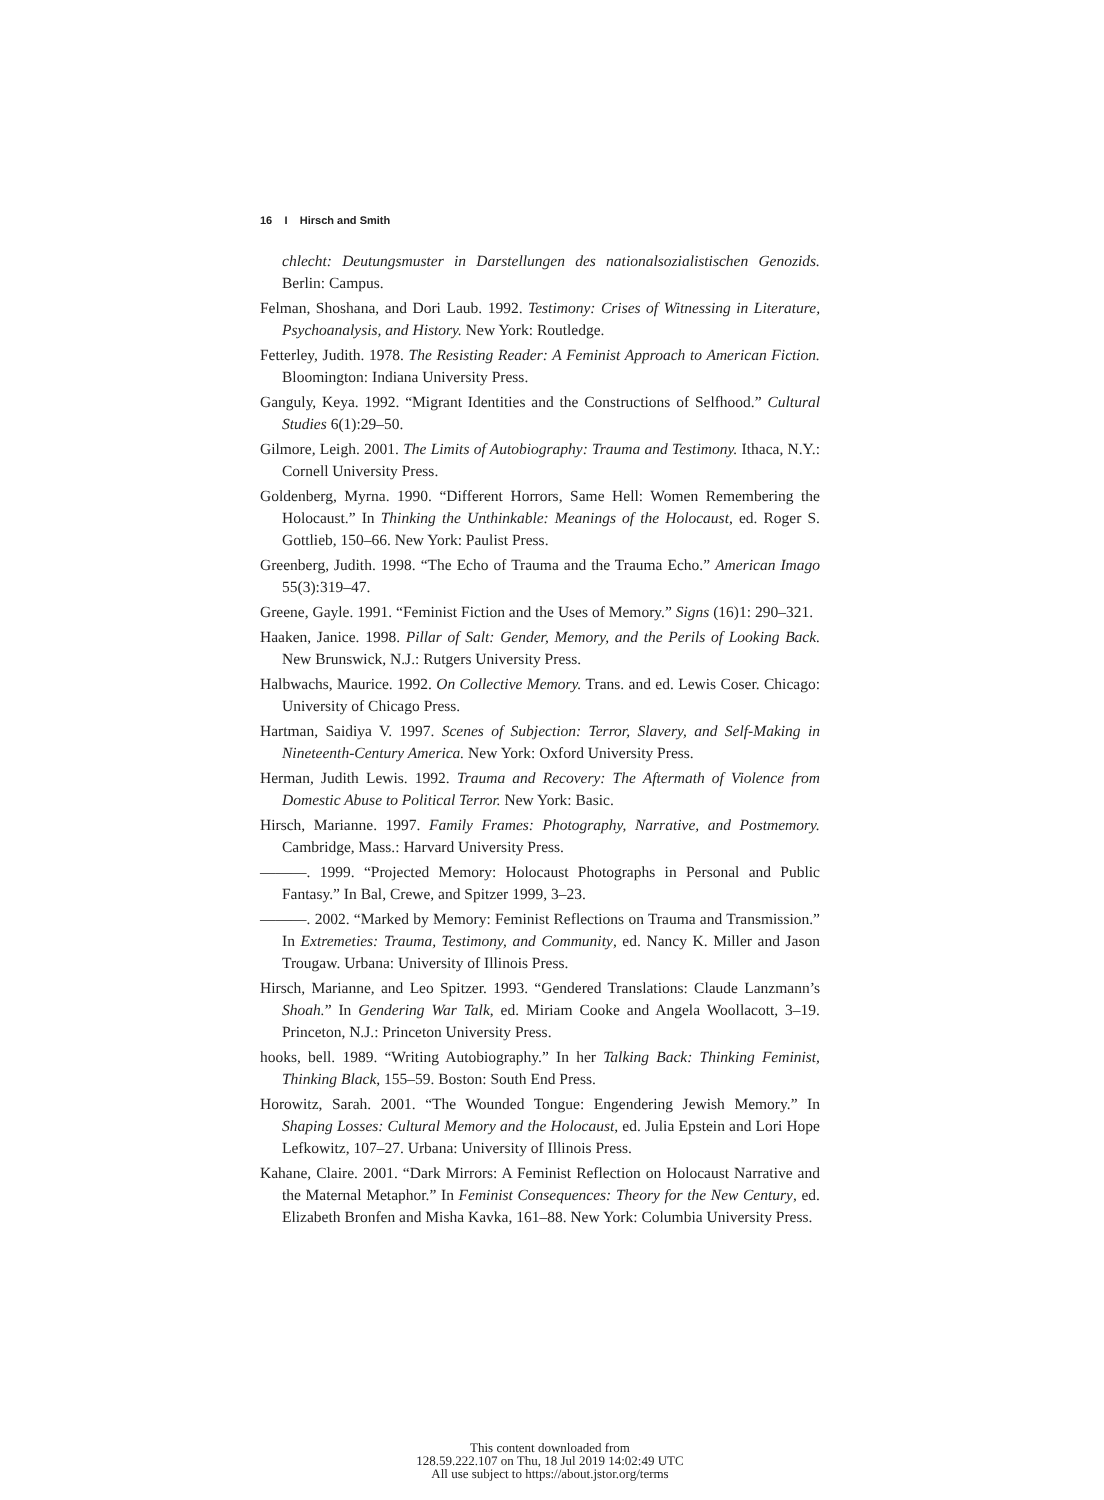16 I Hirsch and Smith
chlecht: Deutungsmuster in Darstellungen des nationalsozialistischen Genozids. Berlin: Campus.
Felman, Shoshana, and Dori Laub. 1992. Testimony: Crises of Witnessing in Literature, Psychoanalysis, and History. New York: Routledge.
Fetterley, Judith. 1978. The Resisting Reader: A Feminist Approach to American Fiction. Bloomington: Indiana University Press.
Ganguly, Keya. 1992. “Migrant Identities and the Constructions of Selfhood.” Cultural Studies 6(1):29–50.
Gilmore, Leigh. 2001. The Limits of Autobiography: Trauma and Testimony. Ithaca, N.Y.: Cornell University Press.
Goldenberg, Myrna. 1990. “Different Horrors, Same Hell: Women Remembering the Holocaust.” In Thinking the Unthinkable: Meanings of the Holocaust, ed. Roger S. Gottlieb, 150–66. New York: Paulist Press.
Greenberg, Judith. 1998. “The Echo of Trauma and the Trauma Echo.” American Imago 55(3):319–47.
Greene, Gayle. 1991. “Feminist Fiction and the Uses of Memory.” Signs (16)1: 290–321.
Haaken, Janice. 1998. Pillar of Salt: Gender, Memory, and the Perils of Looking Back. New Brunswick, N.J.: Rutgers University Press.
Halbwachs, Maurice. 1992. On Collective Memory. Trans. and ed. Lewis Coser. Chicago: University of Chicago Press.
Hartman, Saidiya V. 1997. Scenes of Subjection: Terror, Slavery, and Self-Making in Nineteenth-Century America. New York: Oxford University Press.
Herman, Judith Lewis. 1992. Trauma and Recovery: The Aftermath of Violence from Domestic Abuse to Political Terror. New York: Basic.
Hirsch, Marianne. 1997. Family Frames: Photography, Narrative, and Postmemory. Cambridge, Mass.: Harvard University Press.
———. 1999. “Projected Memory: Holocaust Photographs in Personal and Public Fantasy.” In Bal, Crewe, and Spitzer 1999, 3–23.
———. 2002. “Marked by Memory: Feminist Reflections on Trauma and Transmission.” In Extremeties: Trauma, Testimony, and Community, ed. Nancy K. Miller and Jason Trougaw. Urbana: University of Illinois Press.
Hirsch, Marianne, and Leo Spitzer. 1993. “Gendered Translations: Claude Lanzmann’s Shoah.” In Gendering War Talk, ed. Miriam Cooke and Angela Woollacott, 3–19. Princeton, N.J.: Princeton University Press.
hooks, bell. 1989. “Writing Autobiography.” In her Talking Back: Thinking Feminist, Thinking Black, 155–59. Boston: South End Press.
Horowitz, Sarah. 2001. “The Wounded Tongue: Engendering Jewish Memory.” In Shaping Losses: Cultural Memory and the Holocaust, ed. Julia Epstein and Lori Hope Lefkowitz, 107–27. Urbana: University of Illinois Press.
Kahane, Claire. 2001. “Dark Mirrors: A Feminist Reflection on Holocaust Narrative and the Maternal Metaphor.” In Feminist Consequences: Theory for the New Century, ed. Elizabeth Bronfen and Misha Kavka, 161–88. New York: Columbia University Press.
This content downloaded from
128.59.222.107 on Thu, 18 Jul 2019 14:02:49 UTC
All use subject to https://about.jstor.org/terms